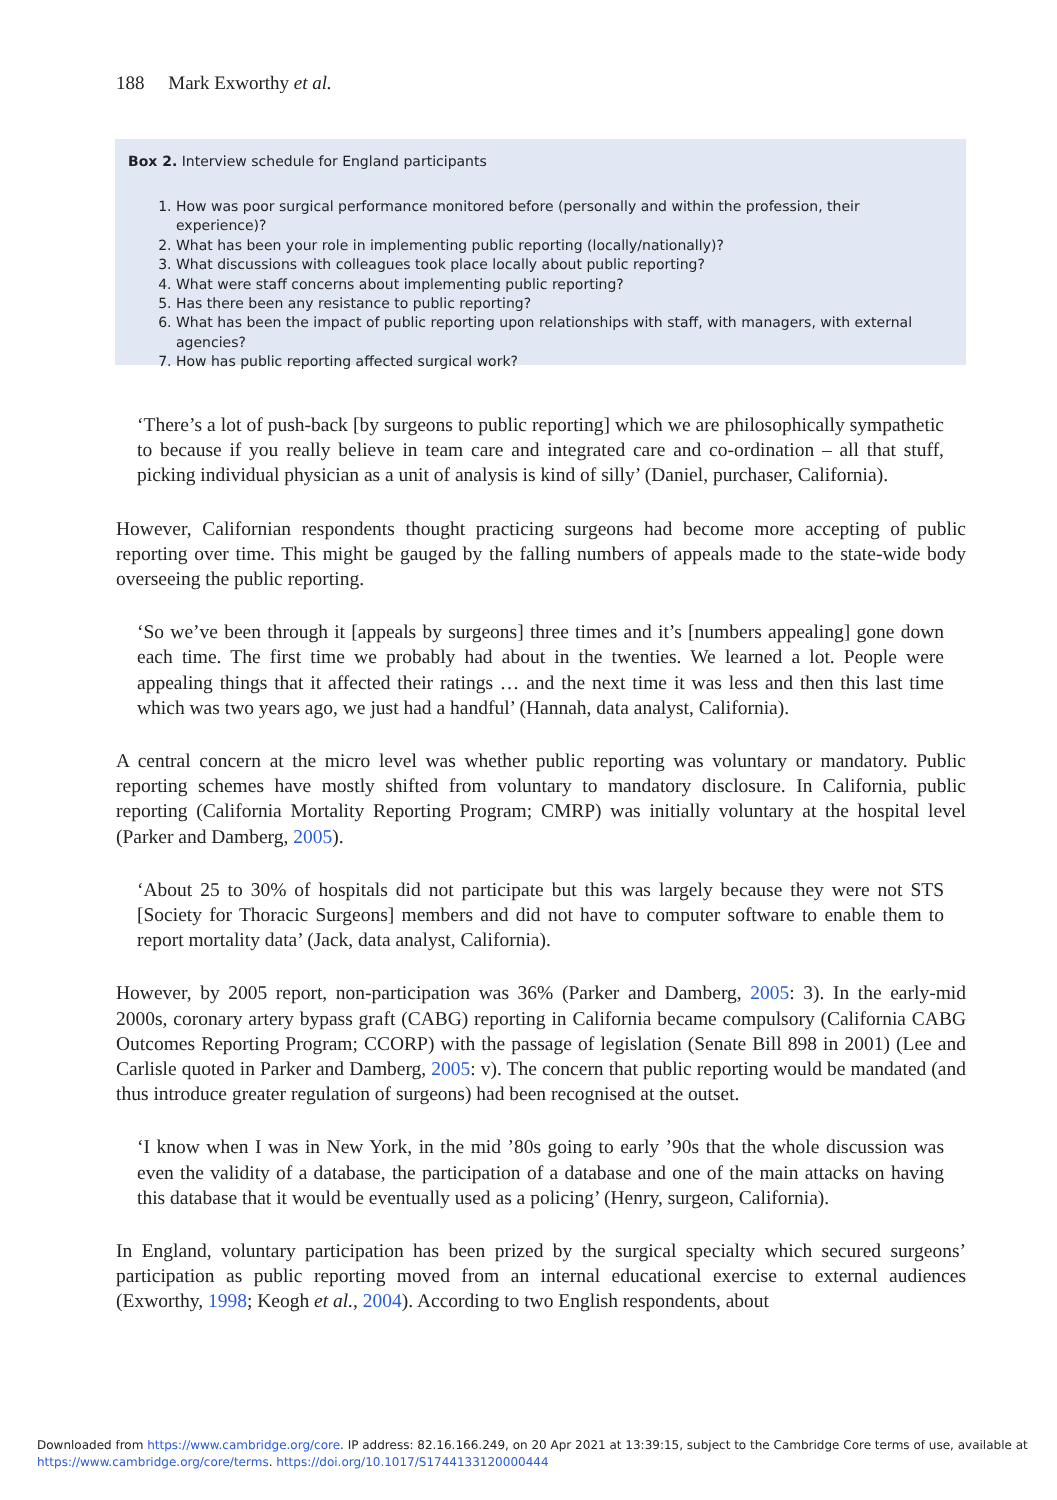188 Mark Exworthy et al.
Box 2. Interview schedule for England participants
1. How was poor surgical performance monitored before (personally and within the profession, their experience)?
2. What has been your role in implementing public reporting (locally/nationally)?
3. What discussions with colleagues took place locally about public reporting?
4. What were staff concerns about implementing public reporting?
5. Has there been any resistance to public reporting?
6. What has been the impact of public reporting upon relationships with staff, with managers, with external agencies?
7. How has public reporting affected surgical work?
‘There’s a lot of push-back [by surgeons to public reporting] which we are philosophically sympathetic to because if you really believe in team care and integrated care and co-ordination – all that stuff, picking individual physician as a unit of analysis is kind of silly’ (Daniel, purchaser, California).
However, Californian respondents thought practicing surgeons had become more accepting of public reporting over time. This might be gauged by the falling numbers of appeals made to the state-wide body overseeing the public reporting.
‘So we’ve been through it [appeals by surgeons] three times and it’s [numbers appealing] gone down each time. The first time we probably had about in the twenties. We learned a lot. People were appealing things that it affected their ratings … and the next time it was less and then this last time which was two years ago, we just had a handful’ (Hannah, data analyst, California).
A central concern at the micro level was whether public reporting was voluntary or mandatory. Public reporting schemes have mostly shifted from voluntary to mandatory disclosure. In California, public reporting (California Mortality Reporting Program; CMRP) was initially voluntary at the hospital level (Parker and Damberg, 2005).
‘About 25 to 30% of hospitals did not participate but this was largely because they were not STS [Society for Thoracic Surgeons] members and did not have to computer software to enable them to report mortality data’ (Jack, data analyst, California).
However, by 2005 report, non-participation was 36% (Parker and Damberg, 2005: 3). In the early-mid 2000s, coronary artery bypass graft (CABG) reporting in California became compulsory (California CABG Outcomes Reporting Program; CCORP) with the passage of legislation (Senate Bill 898 in 2001) (Lee and Carlisle quoted in Parker and Damberg, 2005: v). The concern that public reporting would be mandated (and thus introduce greater regulation of surgeons) had been recognised at the outset.
‘I know when I was in New York, in the mid ’80s going to early ’90s that the whole discussion was even the validity of a database, the participation of a database and one of the main attacks on having this database that it would be eventually used as a policing’ (Henry, surgeon, California).
In England, voluntary participation has been prized by the surgical specialty which secured surgeons’ participation as public reporting moved from an internal educational exercise to external audiences (Exworthy, 1998; Keogh et al., 2004). According to two English respondents, about
Downloaded from https://www.cambridge.org/core. IP address: 82.16.166.249, on 20 Apr 2021 at 13:39:15, subject to the Cambridge Core terms of use, available at
https://www.cambridge.org/core/terms. https://doi.org/10.1017/S1744133120000444